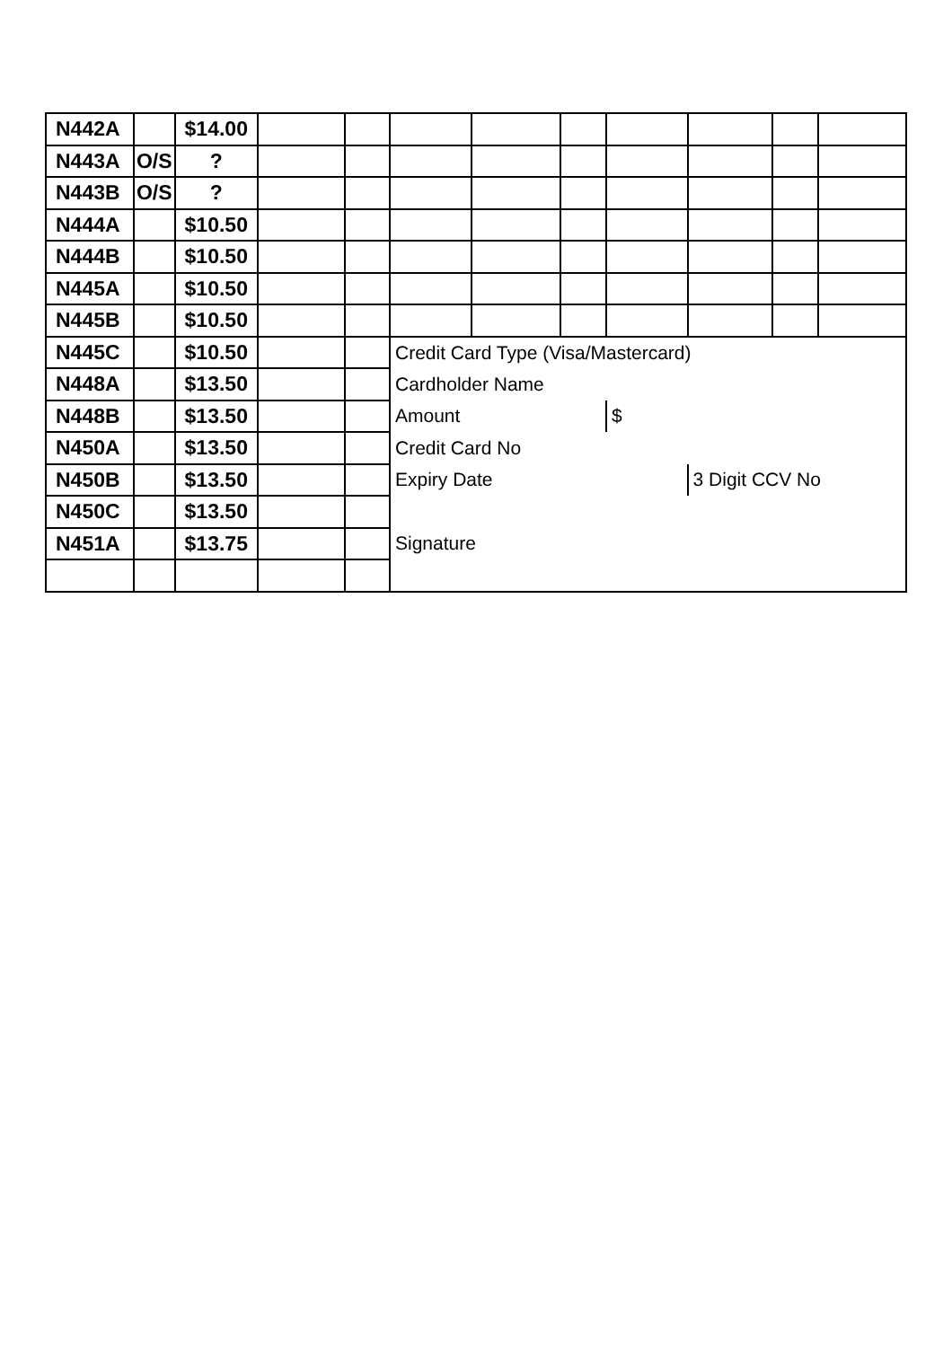| N442A | | $14.00 | | | | | | | | | |
| N443A | O/S | ? | | | | | | | | | |
| N443B | O/S | ? | | | | | | | | | |
| N444A | | $10.50 | | | | | | | | | |
| N444B | | $10.50 | | | | | | | | | |
| N445A | | $10.50 | | | | | | | | | |
| N445B | | $10.50 | | | | | | | | | |
| N445C | | $10.50 | | | Credit Card Type (Visa/Mastercard) | | | | | | |
| N448A | | $13.50 | | | Cardholder Name | | | | | | |
| N448B | | $13.50 | | | Amount | | | $ | | | |
| N450A | | $13.50 | | | Credit Card No | | | | | | |
| N450B | | $13.50 | | | Expiry Date | | | | 3 Digit CCV No | | |
| N450C | | $13.50 | | | | | | | | | |
| N451A | | $13.75 | | | Signature | | | | | | |